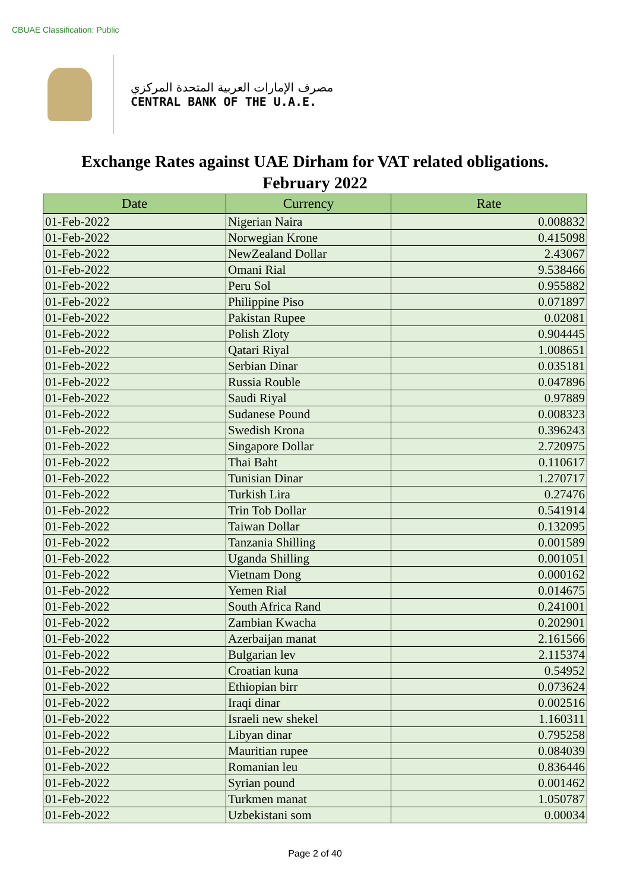CBUAE Classification: Public
مصرف الإمارات العربية المتحدة المركزي
CENTRAL BANK OF THE U.A.E.
Exchange Rates against UAE Dirham for VAT related obligations.
February 2022
| Date | Currency | Rate |
| --- | --- | --- |
| 01-Feb-2022 | Nigerian Naira | 0.008832 |
| 01-Feb-2022 | Norwegian Krone | 0.415098 |
| 01-Feb-2022 | NewZealand Dollar | 2.43067 |
| 01-Feb-2022 | Omani Rial | 9.538466 |
| 01-Feb-2022 | Peru Sol | 0.955882 |
| 01-Feb-2022 | Philippine Piso | 0.071897 |
| 01-Feb-2022 | Pakistan Rupee | 0.02081 |
| 01-Feb-2022 | Polish Zloty | 0.904445 |
| 01-Feb-2022 | Qatari Riyal | 1.008651 |
| 01-Feb-2022 | Serbian Dinar | 0.035181 |
| 01-Feb-2022 | Russia Rouble | 0.047896 |
| 01-Feb-2022 | Saudi Riyal | 0.97889 |
| 01-Feb-2022 | Sudanese Pound | 0.008323 |
| 01-Feb-2022 | Swedish Krona | 0.396243 |
| 01-Feb-2022 | Singapore Dollar | 2.720975 |
| 01-Feb-2022 | Thai Baht | 0.110617 |
| 01-Feb-2022 | Tunisian Dinar | 1.270717 |
| 01-Feb-2022 | Turkish Lira | 0.27476 |
| 01-Feb-2022 | Trin Tob Dollar | 0.541914 |
| 01-Feb-2022 | Taiwan Dollar | 0.132095 |
| 01-Feb-2022 | Tanzania Shilling | 0.001589 |
| 01-Feb-2022 | Uganda Shilling | 0.001051 |
| 01-Feb-2022 | Vietnam Dong | 0.000162 |
| 01-Feb-2022 | Yemen Rial | 0.014675 |
| 01-Feb-2022 | South Africa Rand | 0.241001 |
| 01-Feb-2022 | Zambian Kwacha | 0.202901 |
| 01-Feb-2022 | Azerbaijan manat | 2.161566 |
| 01-Feb-2022 | Bulgarian lev | 2.115374 |
| 01-Feb-2022 | Croatian kuna | 0.54952 |
| 01-Feb-2022 | Ethiopian birr | 0.073624 |
| 01-Feb-2022 | Iraqi dinar | 0.002516 |
| 01-Feb-2022 | Israeli new shekel | 1.160311 |
| 01-Feb-2022 | Libyan dinar | 0.795258 |
| 01-Feb-2022 | Mauritian rupee | 0.084039 |
| 01-Feb-2022 | Romanian leu | 0.836446 |
| 01-Feb-2022 | Syrian pound | 0.001462 |
| 01-Feb-2022 | Turkmen manat | 1.050787 |
| 01-Feb-2022 | Uzbekistani som | 0.00034 |
Page 2 of 40